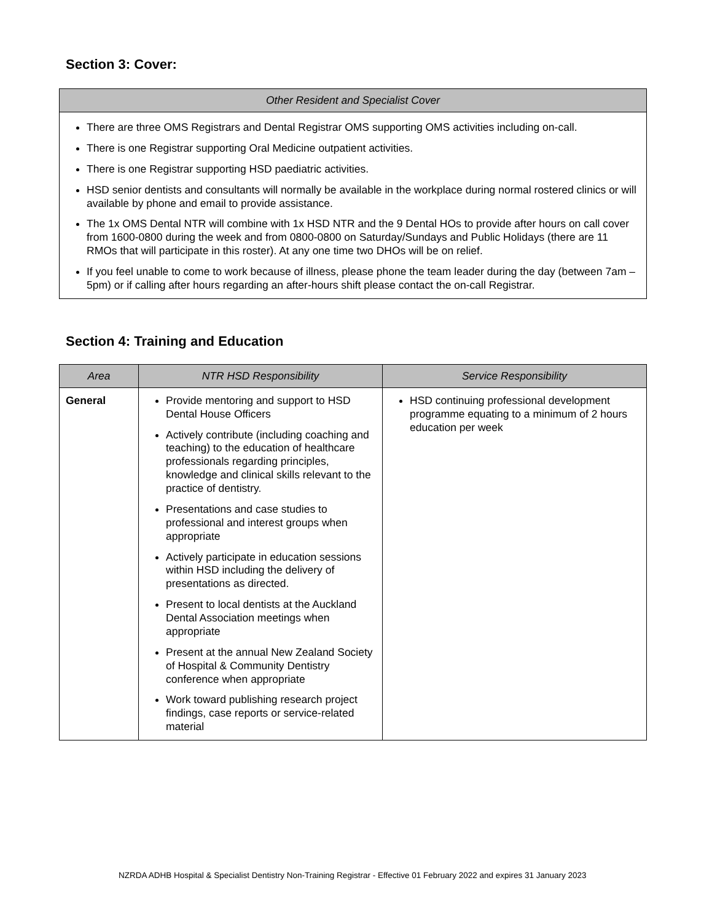Section 3: Cover:
| Other Resident and Specialist Cover |
| --- |
| There are three OMS Registrars and Dental Registrar OMS supporting OMS activities including on-call. There is one Registrar supporting Oral Medicine outpatient activities. There is one Registrar supporting HSD paediatric activities. HSD senior dentists and consultants will normally be available in the workplace during normal rostered clinics or will available by phone and email to provide assistance. The 1x OMS Dental NTR will combine with 1x HSD NTR and the 9 Dental HOs to provide after hours on call cover from 1600-0800 during the week and from 0800-0800 on Saturday/Sundays and Public Holidays (there are 11 RMOs that will participate in this roster). At any one time two DHOs will be on relief. If you feel unable to come to work because of illness, please phone the team leader during the day (between 7am – 5pm) or if calling after hours regarding an after-hours shift please contact the on-call Registrar. |
Section 4: Training and Education
| Area | NTR HSD Responsibility | Service Responsibility |
| --- | --- | --- |
| General | Provide mentoring and support to HSD Dental House Officers Actively contribute (including coaching and teaching) to the education of healthcare professionals regarding principles, knowledge and clinical skills relevant to the practice of dentistry. Presentations and case studies to professional and interest groups when appropriate Actively participate in education sessions within HSD including the delivery of presentations as directed. Present to local dentists at the Auckland Dental Association meetings when appropriate Present at the annual New Zealand Society of Hospital & Community Dentistry conference when appropriate Work toward publishing research project findings, case reports or service-related material | HSD continuing professional development programme equating to a minimum of 2 hours education per week |
NZRDA ADHB Hospital & Specialist Dentistry Non-Training Registrar - Effective 01 February 2022 and expires 31 January 2023